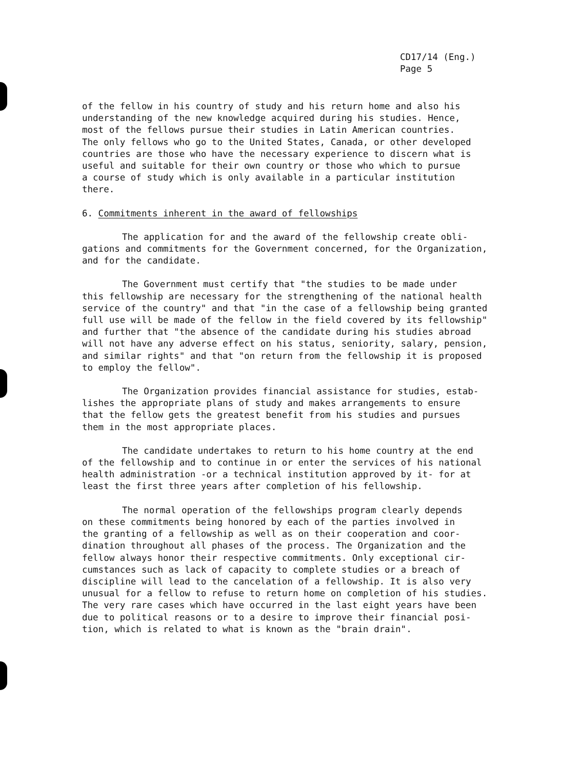CD17/14 (Eng.)
Page 5
of the fellow in his country of study and his return home and also his understanding of the new knowledge acquired during his studies. Hence, most of the fellows pursue their studies in Latin American countries. The only fellows who go to the United States, Canada, or other developed countries are those who have the necessary experience to discern what is useful and suitable for their own country or those who which to pursue a course of study which is only available in a particular institution there.
6. Commitments inherent in the award of fellowships
The application for and the award of the fellowship create obli- gations and commitments for the Government concerned, for the Organization, and for the candidate.
The Government must certify that "the studies to be made under this fellowship are necessary for the strengthening of the national health service of the country" and that "in the case of a fellowship being granted full use will be made of the fellow in the field covered by its fellowship" and further that "the absence of the candidate during his studies abroad will not have any adverse effect on his status, seniority, salary, pension, and similar rights" and that "on return from the fellowship it is proposed to employ the fellow".
The Organization provides financial assistance for studies, estab- lishes the appropriate plans of study and makes arrangements to ensure that the fellow gets the greatest benefit from his studies and pursues them in the most appropriate places.
The candidate undertakes to return to his home country at the end of the fellowship and to continue in or enter the services of his national health administration -or a technical institution approved by it- for at least the first three years after completion of his fellowship.
The normal operation of the fellowships program clearly depends on these commitments being honored by each of the parties involved in the granting of a fellowship as well as on their cooperation and coor- dination throughout all phases of the process. The Organization and the fellow always honor their respective commitments. Only exceptional cir- cumstances such as lack of capacity to complete studies or a breach of discipline will lead to the cancelation of a fellowship. It is also very unusual for a fellow to refuse to return home on completion of his studies. The very rare cases which have occurred in the last eight years have been due to political reasons or to a desire to improve their financial posi- tion, which is related to what is known as the "brain drain".